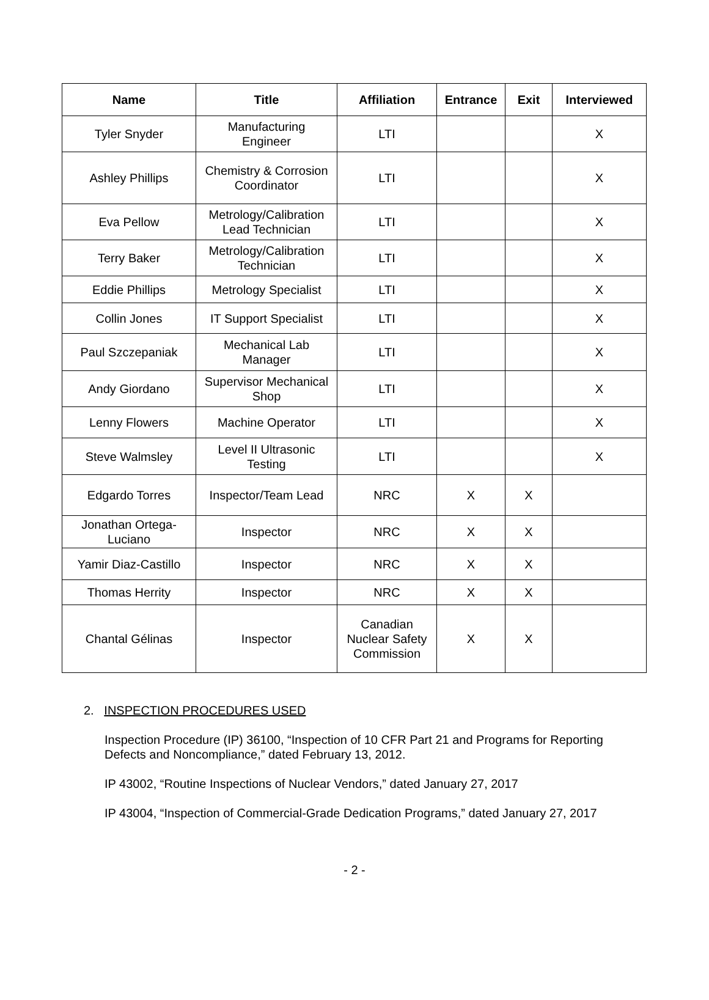| Name | Title | Affiliation | Entrance | Exit | Interviewed |
| --- | --- | --- | --- | --- | --- |
| Tyler Snyder | Manufacturing Engineer | LTI | | | X |
| Ashley Phillips | Chemistry & Corrosion Coordinator | LTI | | | X |
| Eva Pellow | Metrology/Calibration Lead Technician | LTI | | | X |
| Terry Baker | Metrology/Calibration Technician | LTI | | | X |
| Eddie Phillips | Metrology Specialist | LTI | | | X |
| Collin Jones | IT Support Specialist | LTI | | | X |
| Paul Szczepaniak | Mechanical Lab Manager | LTI | | | X |
| Andy Giordano | Supervisor Mechanical Shop | LTI | | | X |
| Lenny Flowers | Machine Operator | LTI | | | X |
| Steve Walmsley | Level II Ultrasonic Testing | LTI | | | X |
| Edgardo Torres | Inspector/Team Lead | NRC | X | X | |
| Jonathan Ortega- Luciano | Inspector | NRC | X | X | |
| Yamir Diaz-Castillo | Inspector | NRC | X | X | |
| Thomas Herrity | Inspector | NRC | X | X | |
| Chantal Gélinas | Inspector | Canadian Nuclear Safety Commission | X | X | |
2. INSPECTION PROCEDURES USED
Inspection Procedure (IP) 36100, “Inspection of 10 CFR Part 21 and Programs for Reporting Defects and Noncompliance,” dated February 13, 2012.
IP 43002, “Routine Inspections of Nuclear Vendors,” dated January 27, 2017
IP 43004, “Inspection of Commercial-Grade Dedication Programs,” dated January 27, 2017
- 2 -